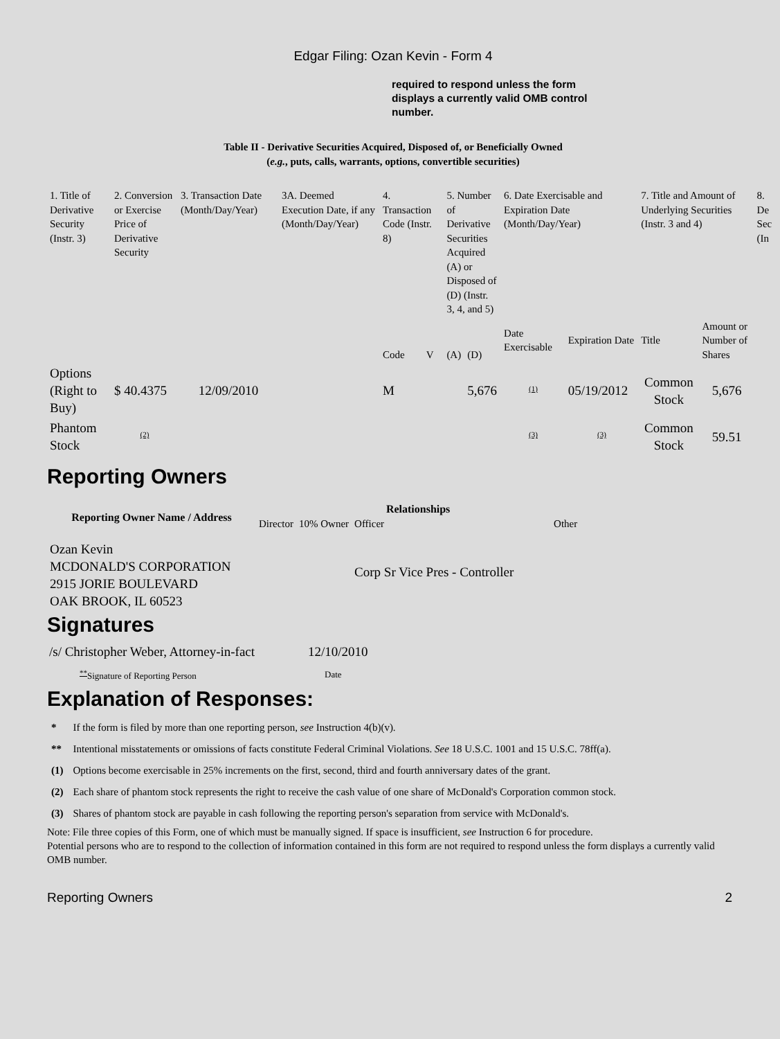Edgar Filing: Ozan Kevin - Form 4
required to respond unless the form
displays a currently valid OMB control
number.
Table II - Derivative Securities Acquired, Disposed of, or Beneficially Owned
(e.g., puts, calls, warrants, options, convertible securities)
| 1. Title of Derivative Security (Instr. 3) | 2. Conversion or Exercise Price of Derivative Security | 3. Transaction Date (Month/Day/Year) | 3A. Deemed Execution Date, if any (Month/Day/Year) | 4. Transaction Code (Instr. 8) | | 5. Number of Derivative Securities Acquired (A) or Disposed of (D) (Instr. 3, 4, and 5) | | 6. Date Exercisable and Expiration Date (Month/Day/Year) | | 7. Title and Amount of Underlying Securities (Instr. 3 and 4) | | 8. De Sec (In |
| | | | | Code | V | (A) | (D) | Date Exercisable | Expiration Date | Title | Amount or Number of Shares | |
| Options (Right to Buy) | $ 40.4375 | 12/09/2010 | | M | | | 5,676 | <sup>(1)</sup> | 05/19/2012 | Common Stock | 5,676 | |
| Phantom Stock | <sup>(2)</sup> | | | | | | | <sup>(3)</sup> | <sup>(3)</sup> | Common Stock | 59.51 | |
Reporting Owners
| Reporting Owner Name / Address | Relationships | | | |
| --- | --- | --- | --- | --- |
| | Director | 10% Owner | Officer | Other |
| Ozan Kevin MCDONALD'S CORPORATION 2915 JORIE BOULEVARD OAK BROOK, IL 60523 | | | Corp Sr Vice Pres - Controller | |
Signatures
| /s/ Christopher Weber, Attorney-in-fact | 12/10/2010 |
| <sup>**</sup> Signature of Reporting Person | Date |
Explanation of Responses:
| * | If the form is filed by more than one reporting person, see Instruction 4(b)(v). |
| ** | Intentional misstatements or omissions of facts constitute Federal Criminal Violations. See 18 U.S.C. 1001 and 15 U.S.C. 78ff(a). |
| (1) | Options become exercisable in 25% increments on the first, second, third and fourth anniversary dates of the grant. |
| (2) | Each share of phantom stock represents the right to receive the cash value of one share of McDonald's Corporation common stock. |
| (3) | Shares of phantom stock are payable in cash following the reporting person's separation from service with McDonald's. |
Note: File three copies of this Form, one of which must be manually signed. If space is insufficient, see Instruction 6 for procedure.
Potential persons who are to respond to the collection of information contained in this form are not required to respond unless the form displays a currently valid OMB number.
Reporting Owners 2